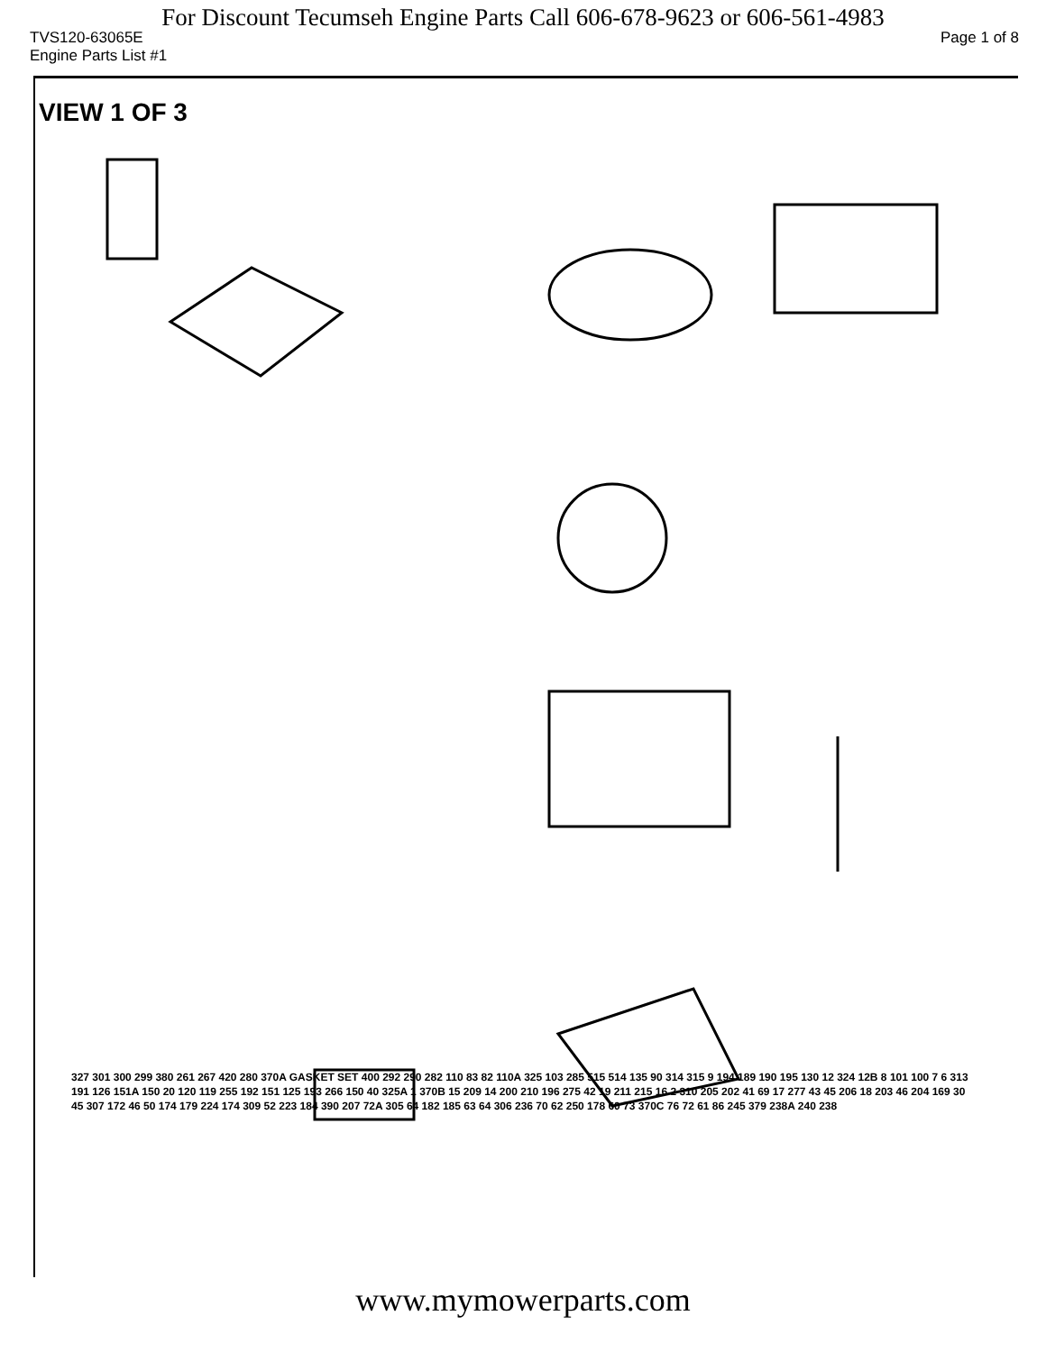For Discount Tecumseh Engine Parts Call 606-678-9623 or 606-561-4983
TVS120-63065E Page 1 of 8
Engine Parts List #1
VIEW 1 OF 3
.
327 301 300 299 380 261 267 420 280 370A GASKET SET 400 292 290 282 110 83 82 110A 325 103 285 515 514 135 90 314 315 9 194 189 190 195 130 12 324 12B 8 101 100 7 6 313 191 126 151A 150 20 120 119 255 192 151 125 193 266 150 40 325A 1 370B 15 209 14 200 210 196 275 42 19 211 215 16 2 310 205 202 41 69 17 277 43 45 206 18 203 46 204 169 30 45 307 172 46 50 174 179 224 174 309 52 223 184 390 207 72A 305 64 182 185 63 64 306 236 70 62 250 178 60 73 370C 76 72 61 86 245 379 238A 240 238
www.mymowerparts.com